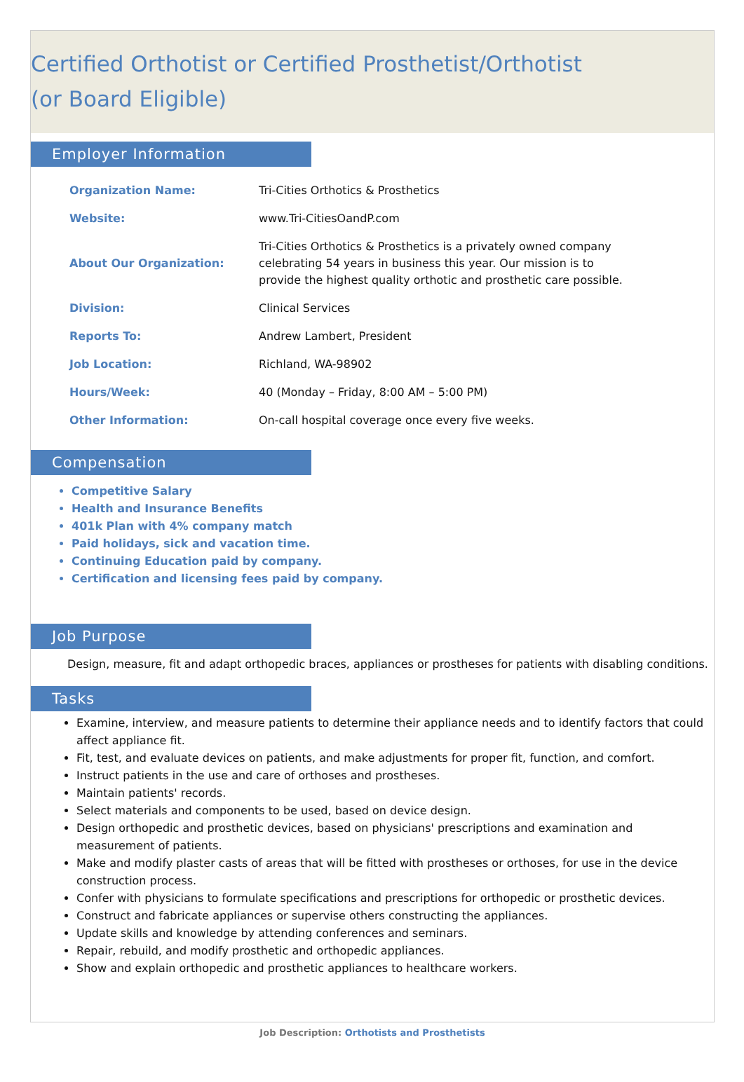Certified Orthotist or Certified Prosthetist/Orthotist
(or Board Eligible)
Employer Information
| Organization Name: | Tri-Cities Orthotics & Prosthetics |
| Website: | www.Tri-CitiesOandP.com |
| About Our Organization: | Tri-Cities Orthotics & Prosthetics is a privately owned company celebrating 54 years in business this year. Our mission is to provide the highest quality orthotic and prosthetic care possible. |
| Division: | Clinical Services |
| Reports To: | Andrew Lambert, President |
| Job Location: | Richland, WA-98902 |
| Hours/Week: | 40 (Monday – Friday, 8:00 AM – 5:00 PM) |
| Other Information: | On-call hospital coverage once every five weeks. |
Compensation
Competitive Salary
Health and Insurance Benefits
401k Plan with 4% company match
Paid holidays, sick and vacation time.
Continuing Education paid by company.
Certification and licensing fees paid by company.
Job Purpose
Design, measure, fit and adapt orthopedic braces, appliances or prostheses for patients with disabling conditions.
Tasks
Examine, interview, and measure patients to determine their appliance needs and to identify factors that could affect appliance fit.
Fit, test, and evaluate devices on patients, and make adjustments for proper fit, function, and comfort.
Instruct patients in the use and care of orthoses and prostheses.
Maintain patients' records.
Select materials and components to be used, based on device design.
Design orthopedic and prosthetic devices, based on physicians' prescriptions and examination and measurement of patients.
Make and modify plaster casts of areas that will be fitted with prostheses or orthoses, for use in the device construction process.
Confer with physicians to formulate specifications and prescriptions for orthopedic or prosthetic devices.
Construct and fabricate appliances or supervise others constructing the appliances.
Update skills and knowledge by attending conferences and seminars.
Repair, rebuild, and modify prosthetic and orthopedic appliances.
Show and explain orthopedic and prosthetic appliances to healthcare workers.
Job Description: Orthotists and Prosthetists